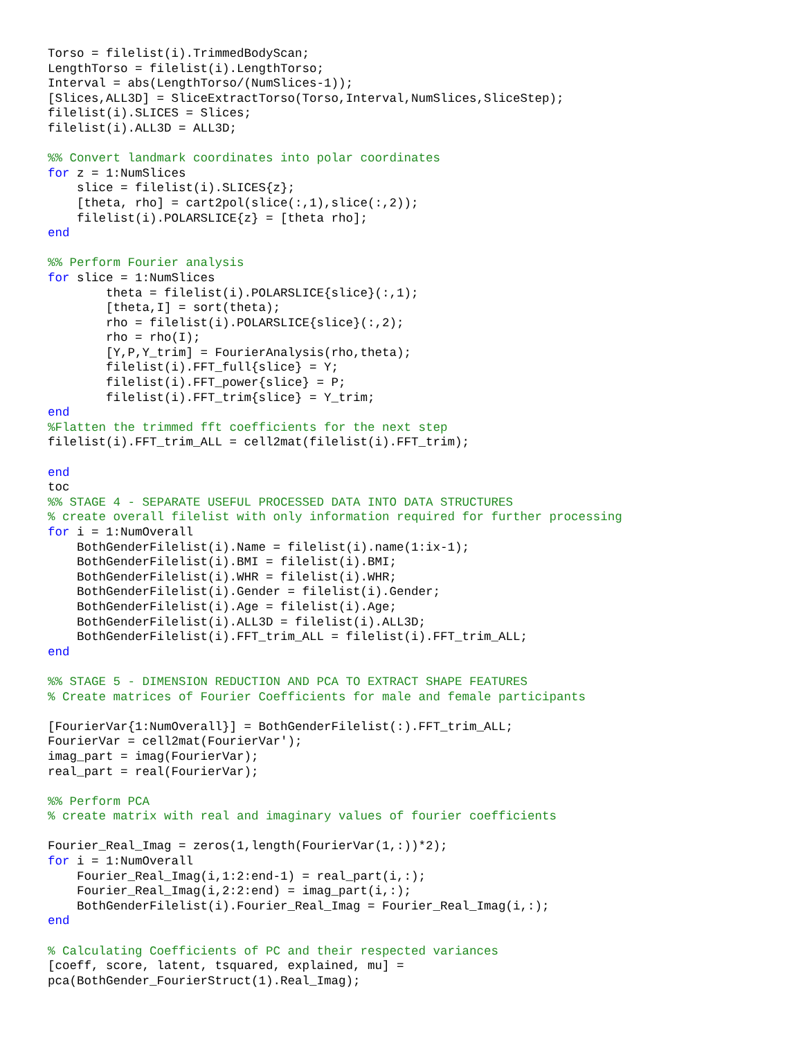Torso = filelist(i).TrimmedBodyScan;
LengthTorso = filelist(i).LengthTorso;
Interval = abs(LengthTorso/(NumSlices-1));
[Slices,ALL3D] = SliceExtractTorso(Torso,Interval,NumSlices,SliceStep);
filelist(i).SLICES = Slices;
filelist(i).ALL3D = ALL3D;

%% Convert landmark coordinates into polar coordinates
for z = 1:NumSlices
    slice = filelist(i).SLICES{z};
    [theta, rho] = cart2pol(slice(:,1),slice(:,2));
    filelist(i).POLARSLICE{z} = [theta rho];
end

%% Perform Fourier analysis
for slice = 1:NumSlices
        theta = filelist(i).POLARSLICE{slice}(:,1);
        [theta,I] = sort(theta);
        rho = filelist(i).POLARSLICE{slice}(:,2);
        rho = rho(I);
        [Y,P,Y_trim] = FourierAnalysis(rho,theta);
        filelist(i).FFT_full{slice} = Y;
        filelist(i).FFT_power{slice} = P;
        filelist(i).FFT_trim{slice} = Y_trim;
end
%Flatten the trimmed fft coefficients for the next step
filelist(i).FFT_trim_ALL = cell2mat(filelist(i).FFT_trim);

end
toc
%% STAGE 4 - SEPARATE USEFUL PROCESSED DATA INTO DATA STRUCTURES
% create overall filelist with only information required for further processing
for i = 1:NumOverall
    BothGenderFilelist(i).Name = filelist(i).name(1:ix-1);
    BothGenderFilelist(i).BMI = filelist(i).BMI;
    BothGenderFilelist(i).WHR = filelist(i).WHR;
    BothGenderFilelist(i).Gender = filelist(i).Gender;
    BothGenderFilelist(i).Age = filelist(i).Age;
    BothGenderFilelist(i).ALL3D = filelist(i).ALL3D;
    BothGenderFilelist(i).FFT_trim_ALL = filelist(i).FFT_trim_ALL;
end

%% STAGE 5 - DIMENSION REDUCTION AND PCA TO EXTRACT SHAPE FEATURES
% Create matrices of Fourier Coefficients for male and female participants

[FourierVar{1:NumOverall}] = BothGenderFilelist(:).FFT_trim_ALL;
FourierVar = cell2mat(FourierVar');
imag_part = imag(FourierVar);
real_part = real(FourierVar);

%% Perform PCA
% create matrix with real and imaginary values of fourier coefficients

Fourier_Real_Imag = zeros(1,length(FourierVar(1,:))*2);
for i = 1:NumOverall
    Fourier_Real_Imag(i,1:2:end-1) = real_part(i,:);
    Fourier_Real_Imag(i,2:2:end) = imag_part(i,:);
    BothGenderFilelist(i).Fourier_Real_Imag = Fourier_Real_Imag(i,:);
end

% Calculating Coefficients of PC and their respected variances
[coeff, score, latent, tsquared, explained, mu] =
pca(BothGender_FourierStruct(1).Real_Imag);